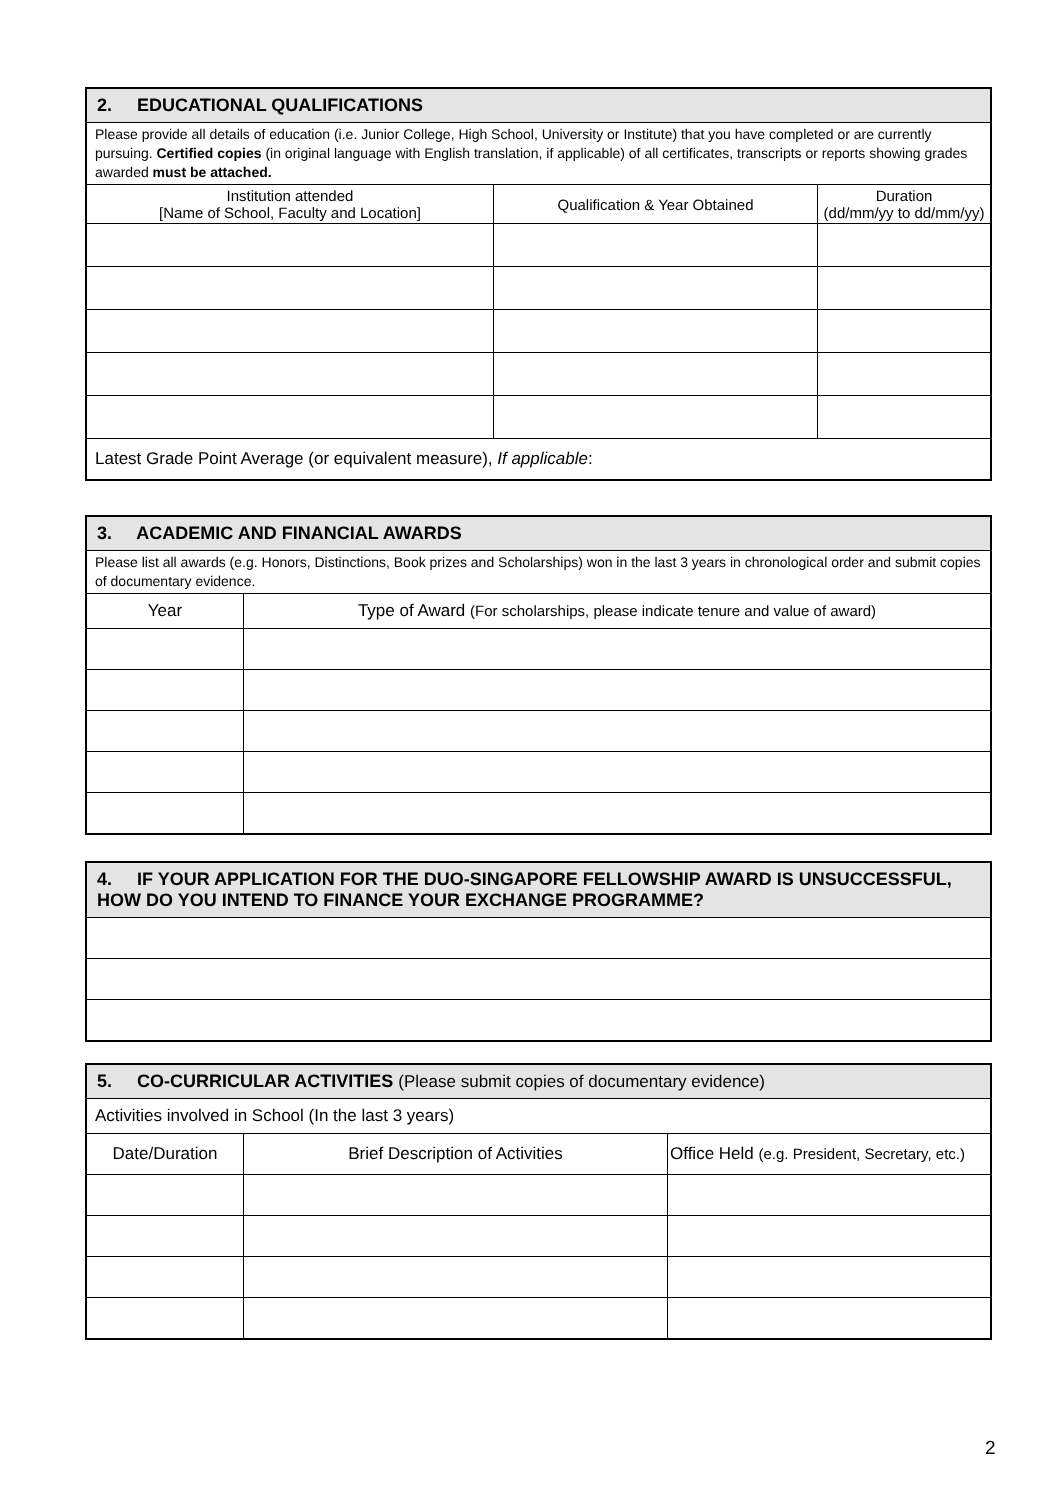| 2. EDUCATIONAL QUALIFICATIONS | | |
| --- | --- | --- |
| Please provide all details of education (i.e. Junior College, High School, University or Institute) that you have completed or are currently pursuing. Certified copies (in original language with English translation, if applicable) of all certificates, transcripts or reports showing grades awarded must be attached. | | |
| Institution attended [Name of School, Faculty and Location] | Qualification & Year Obtained | Duration (dd/mm/yy to dd/mm/yy) |
| Latest Grade Point Average (or equivalent measure), If applicable : | | |
| 3. ACADEMIC AND FINANCIAL AWARDS | |
| --- | --- |
| Please list all awards (e.g. Honors, Distinctions, Book prizes and Scholarships) won in the last 3 years in chronological order and submit copies of documentary evidence. | |
| Year | Type of Award (For scholarships, please indicate tenure and value of award) |
| 4. IF YOUR APPLICATION FOR THE DUO-SINGAPORE FELLOWSHIP AWARD IS UNSUCCESSFUL, HOW DO YOU INTEND TO FINANCE YOUR EXCHANGE PROGRAMME? |
| --- |
| 5. CO-CURRICULAR ACTIVITIES (Please submit copies of documentary evidence) | | |
| --- | --- | --- |
| Activities involved in School (In the last 3 years) | | |
| Date/Duration | Brief Description of Activities | Office Held (e.g. President, Secretary, etc.) |
2